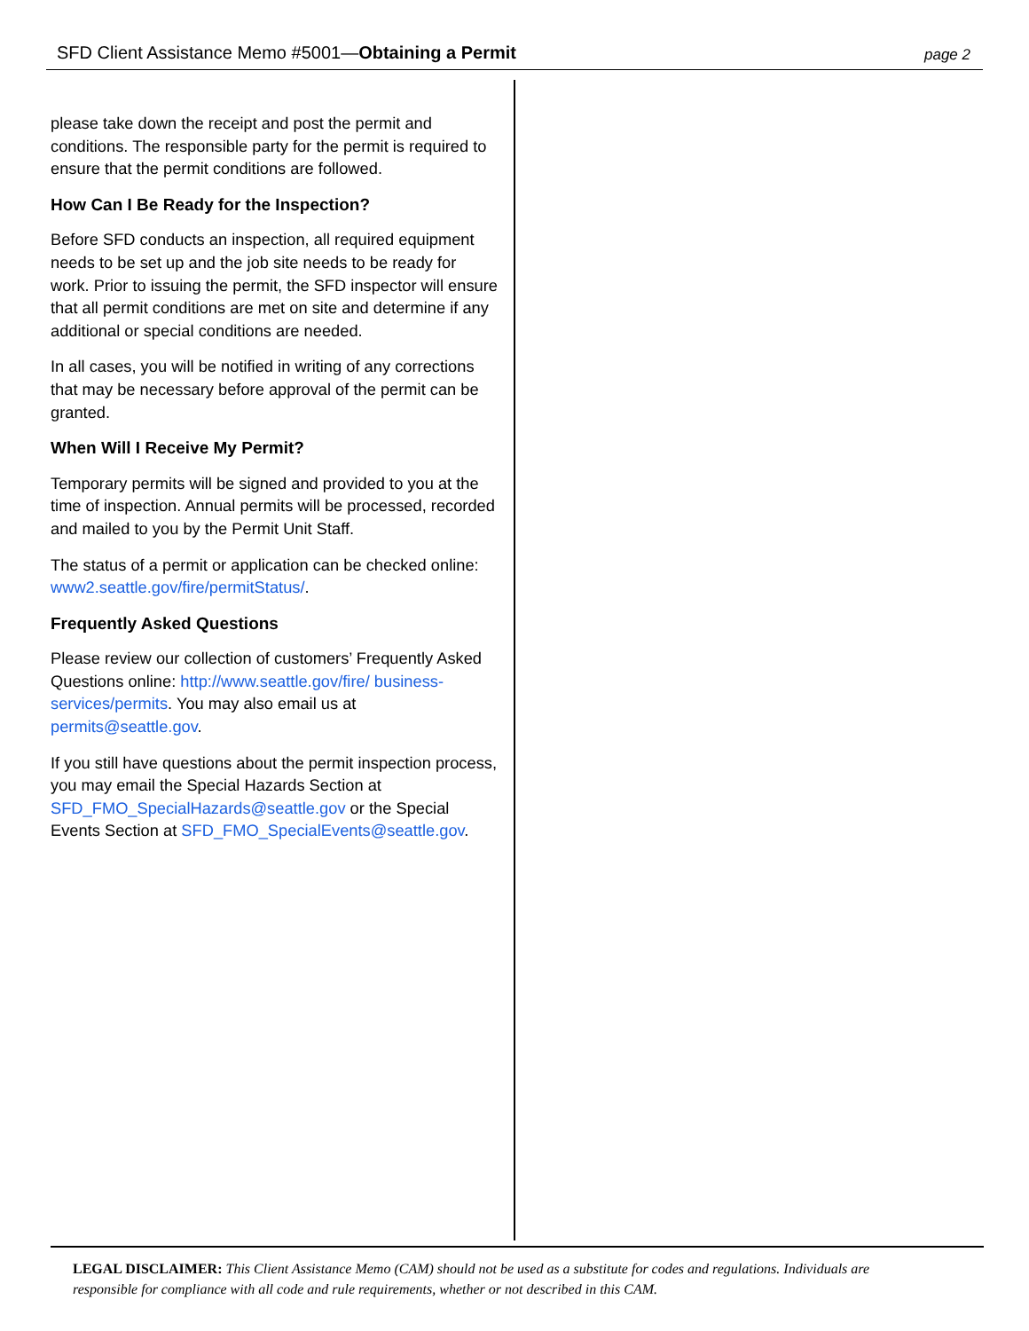SFD Client Assistance Memo #5001—Obtaining a Permit page 2
please take down the receipt and post the permit and conditions. The responsible party for the permit is required to ensure that the permit conditions are followed.
How Can I Be Ready for the Inspection?
Before SFD conducts an inspection, all required equipment needs to be set up and the job site needs to be ready for work. Prior to issuing the permit, the SFD inspector will ensure that all permit conditions are met on site and determine if any additional or special conditions are needed.
In all cases, you will be notified in writing of any corrections that may be necessary before approval of the permit can be granted.
When Will I Receive My Permit?
Temporary permits will be signed and provided to you at the time of inspection. Annual permits will be processed, recorded and mailed to you by the Permit Unit Staff.
The status of a permit or application can be checked online: www2.seattle.gov/fire/permitStatus/.
Frequently Asked Questions
Please review our collection of customers’ Frequently Asked Questions online: http://www.seattle.gov/fire/ business-services/permits. You may also email us at permits@seattle.gov.
If you still have questions about the permit inspection process, you may email the Special Hazards Section at SFD_FMO_SpecialHazards@seattle.gov or the Special Events Section at SFD_FMO_SpecialEvents@seattle.gov.
LEGAL DISCLAIMER: This Client Assistance Memo (CAM) should not be used as a substitute for codes and regulations. Individuals are responsible for compliance with all code and rule requirements, whether or not described in this CAM.